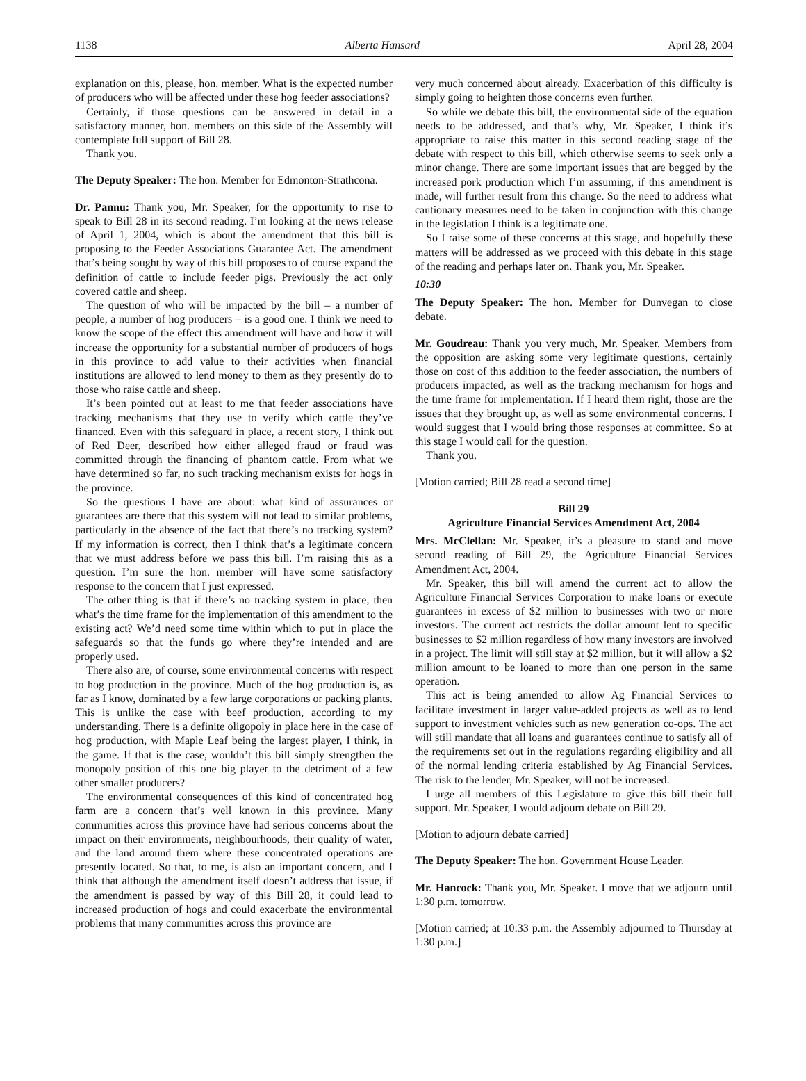1138 Alberta Hansard April 28, 2004
explanation on this, please, hon. member. What is the expected number of producers who will be affected under these hog feeder associations?
Certainly, if those questions can be answered in detail in a satisfactory manner, hon. members on this side of the Assembly will contemplate full support of Bill 28.
Thank you.
The Deputy Speaker: The hon. Member for Edmonton-Strathcona.
Dr. Pannu: Thank you, Mr. Speaker, for the opportunity to rise to speak to Bill 28 in its second reading. I’m looking at the news release of April 1, 2004, which is about the amendment that this bill is proposing to the Feeder Associations Guarantee Act. The amendment that’s being sought by way of this bill proposes to of course expand the definition of cattle to include feeder pigs. Previously the act only covered cattle and sheep.
The question of who will be impacted by the bill – a number of people, a number of hog producers – is a good one. I think we need to know the scope of the effect this amendment will have and how it will increase the opportunity for a substantial number of producers of hogs in this province to add value to their activities when financial institutions are allowed to lend money to them as they presently do to those who raise cattle and sheep.
It’s been pointed out at least to me that feeder associations have tracking mechanisms that they use to verify which cattle they’ve financed. Even with this safeguard in place, a recent story, I think out of Red Deer, described how either alleged fraud or fraud was committed through the financing of phantom cattle. From what we have determined so far, no such tracking mechanism exists for hogs in the province.
So the questions I have are about: what kind of assurances or guarantees are there that this system will not lead to similar problems, particularly in the absence of the fact that there’s no tracking system? If my information is correct, then I think that’s a legitimate concern that we must address before we pass this bill. I’m raising this as a question. I’m sure the hon. member will have some satisfactory response to the concern that I just expressed.
The other thing is that if there’s no tracking system in place, then what’s the time frame for the implementation of this amendment to the existing act? We’d need some time within which to put in place the safeguards so that the funds go where they’re intended and are properly used.
There also are, of course, some environmental concerns with respect to hog production in the province. Much of the hog production is, as far as I know, dominated by a few large corporations or packing plants. This is unlike the case with beef production, according to my understanding. There is a definite oligopoly in place here in the case of hog production, with Maple Leaf being the largest player, I think, in the game. If that is the case, wouldn’t this bill simply strengthen the monopoly position of this one big player to the detriment of a few other smaller producers?
The environmental consequences of this kind of concentrated hog farm are a concern that’s well known in this province. Many communities across this province have had serious concerns about the impact on their environments, neighbourhoods, their quality of water, and the land around them where these concentrated operations are presently located. So that, to me, is also an important concern, and I think that although the amendment itself doesn’t address that issue, if the amendment is passed by way of this Bill 28, it could lead to increased production of hogs and could exacerbate the environmental problems that many communities across this province are
very much concerned about already. Exacerbation of this difficulty is simply going to heighten those concerns even further.
So while we debate this bill, the environmental side of the equation needs to be addressed, and that’s why, Mr. Speaker, I think it’s appropriate to raise this matter in this second reading stage of the debate with respect to this bill, which otherwise seems to seek only a minor change. There are some important issues that are begged by the increased pork production which I’m assuming, if this amendment is made, will further result from this change. So the need to address what cautionary measures need to be taken in conjunction with this change in the legislation I think is a legitimate one.
So I raise some of these concerns at this stage, and hopefully these matters will be addressed as we proceed with this debate in this stage of the reading and perhaps later on. Thank you, Mr. Speaker.
10:30
The Deputy Speaker: The hon. Member for Dunvegan to close debate.
Mr. Goudreau: Thank you very much, Mr. Speaker. Members from the opposition are asking some very legitimate questions, certainly those on cost of this addition to the feeder association, the numbers of producers impacted, as well as the tracking mechanism for hogs and the time frame for implementation. If I heard them right, those are the issues that they brought up, as well as some environmental concerns. I would suggest that I would bring those responses at committee. So at this stage I would call for the question.
Thank you.
[Motion carried; Bill 28 read a second time]
Bill 29
Agriculture Financial Services Amendment Act, 2004
Mrs. McClellan: Mr. Speaker, it’s a pleasure to stand and move second reading of Bill 29, the Agriculture Financial Services Amendment Act, 2004.
Mr. Speaker, this bill will amend the current act to allow the Agriculture Financial Services Corporation to make loans or execute guarantees in excess of $2 million to businesses with two or more investors. The current act restricts the dollar amount lent to specific businesses to $2 million regardless of how many investors are involved in a project. The limit will still stay at $2 million, but it will allow a $2 million amount to be loaned to more than one person in the same operation.
This act is being amended to allow Ag Financial Services to facilitate investment in larger value-added projects as well as to lend support to investment vehicles such as new generation co-ops. The act will still mandate that all loans and guarantees continue to satisfy all of the requirements set out in the regulations regarding eligibility and all of the normal lending criteria established by Ag Financial Services. The risk to the lender, Mr. Speaker, will not be increased.
I urge all members of this Legislature to give this bill their full support. Mr. Speaker, I would adjourn debate on Bill 29.
[Motion to adjourn debate carried]
The Deputy Speaker: The hon. Government House Leader.
Mr. Hancock: Thank you, Mr. Speaker. I move that we adjourn until 1:30 p.m. tomorrow.
[Motion carried; at 10:33 p.m. the Assembly adjourned to Thursday at 1:30 p.m.]